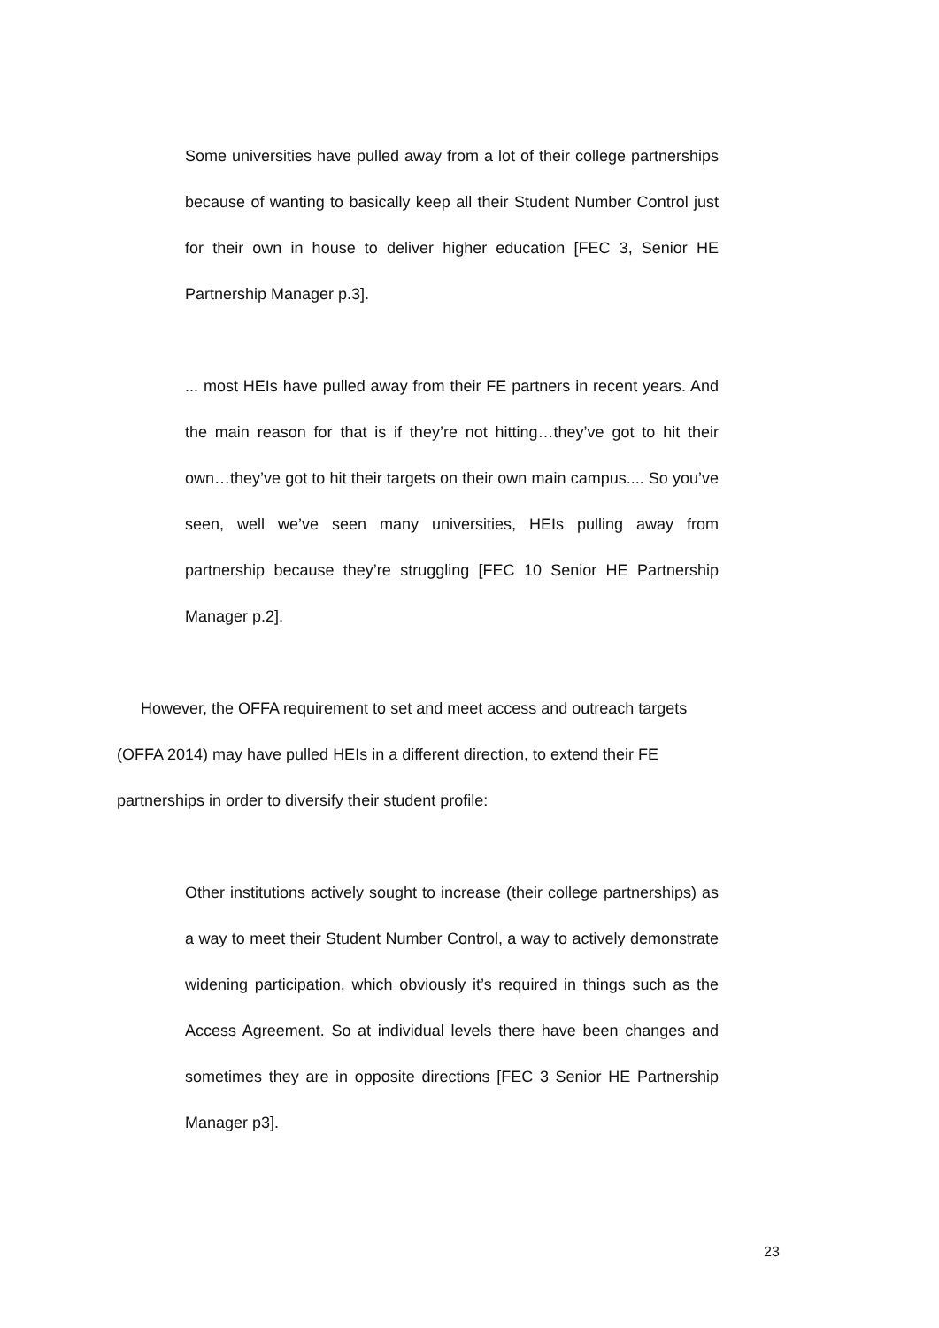Some universities have pulled away from a lot of their college partnerships because of wanting to basically keep all their Student Number Control just for their own in house to deliver higher education [FEC 3, Senior HE Partnership Manager p.3].
... most HEIs have pulled away from their FE partners in recent years. And the main reason for that is if they’re not hitting…they’ve got to hit their own…they’ve got to hit their targets on their own main campus.... So you’ve seen, well we’ve seen many universities, HEIs pulling away from partnership because they’re struggling [FEC 10 Senior HE Partnership Manager p.2].
However, the OFFA requirement to set and meet access and outreach targets (OFFA 2014) may have pulled HEIs in a different direction, to extend their FE partnerships in order to diversify their student profile:
Other institutions actively sought to increase (their college partnerships) as a way to meet their Student Number Control, a way to actively demonstrate widening participation, which obviously it’s required in things such as the Access Agreement. So at individual levels there have been changes and sometimes they are in opposite directions [FEC 3 Senior HE Partnership Manager p3].
23